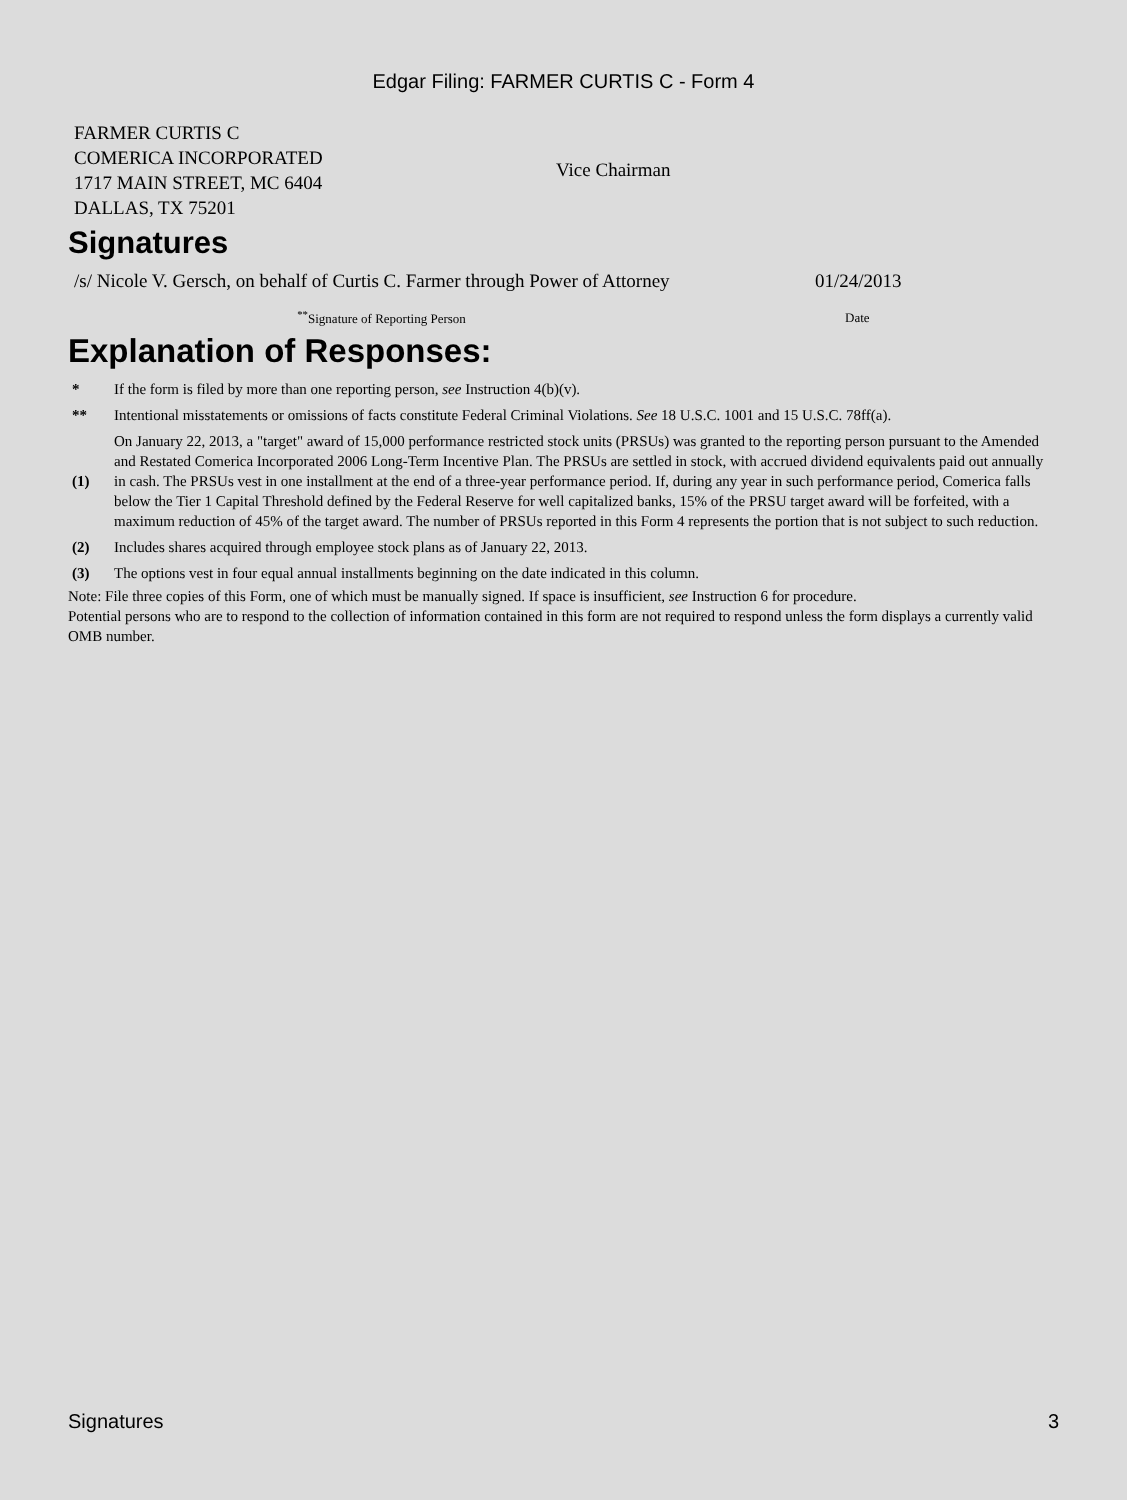Edgar Filing: FARMER CURTIS C - Form 4
| FARMER CURTIS C COMERICA INCORPORATED 1717 MAIN STREET, MC 6404 DALLAS, TX 75201 | Vice Chairman |
Signatures
| /s/ Nicole V. Gersch, on behalf of Curtis C. Farmer through Power of Attorney | 01/24/2013 |
| <sup>**</sup> Signature of Reporting Person | Date |
Explanation of Responses:
| * | If the form is filed by more than one reporting person, see Instruction 4(b)(v). |
| ** | Intentional misstatements or omissions of facts constitute Federal Criminal Violations. See 18 U.S.C. 1001 and 15 U.S.C. 78ff(a). |
| (1) | On January 22, 2013, a "target" award of 15,000 performance restricted stock units (PRSUs) was granted to the reporting person pursuant to the Amended and Restated Comerica Incorporated 2006 Long-Term Incentive Plan. The PRSUs are settled in stock, with accrued dividend equivalents paid out annually in cash. The PRSUs vest in one installment at the end of a three-year performance period. If, during any year in such performance period, Comerica falls below the Tier 1 Capital Threshold defined by the Federal Reserve for well capitalized banks, 15% of the PRSU target award will be forfeited, with a maximum reduction of 45% of the target award. The number of PRSUs reported in this Form 4 represents the portion that is not subject to such reduction. |
| (2) | Includes shares acquired through employee stock plans as of January 22, 2013. |
| (3) | The options vest in four equal annual installments beginning on the date indicated in this column. |
Note: File three copies of this Form, one of which must be manually signed. If space is insufficient, see Instruction 6 for procedure.
Potential persons who are to respond to the collection of information contained in this form are not required to respond unless the form displays a currently valid OMB number.
Signatures 3